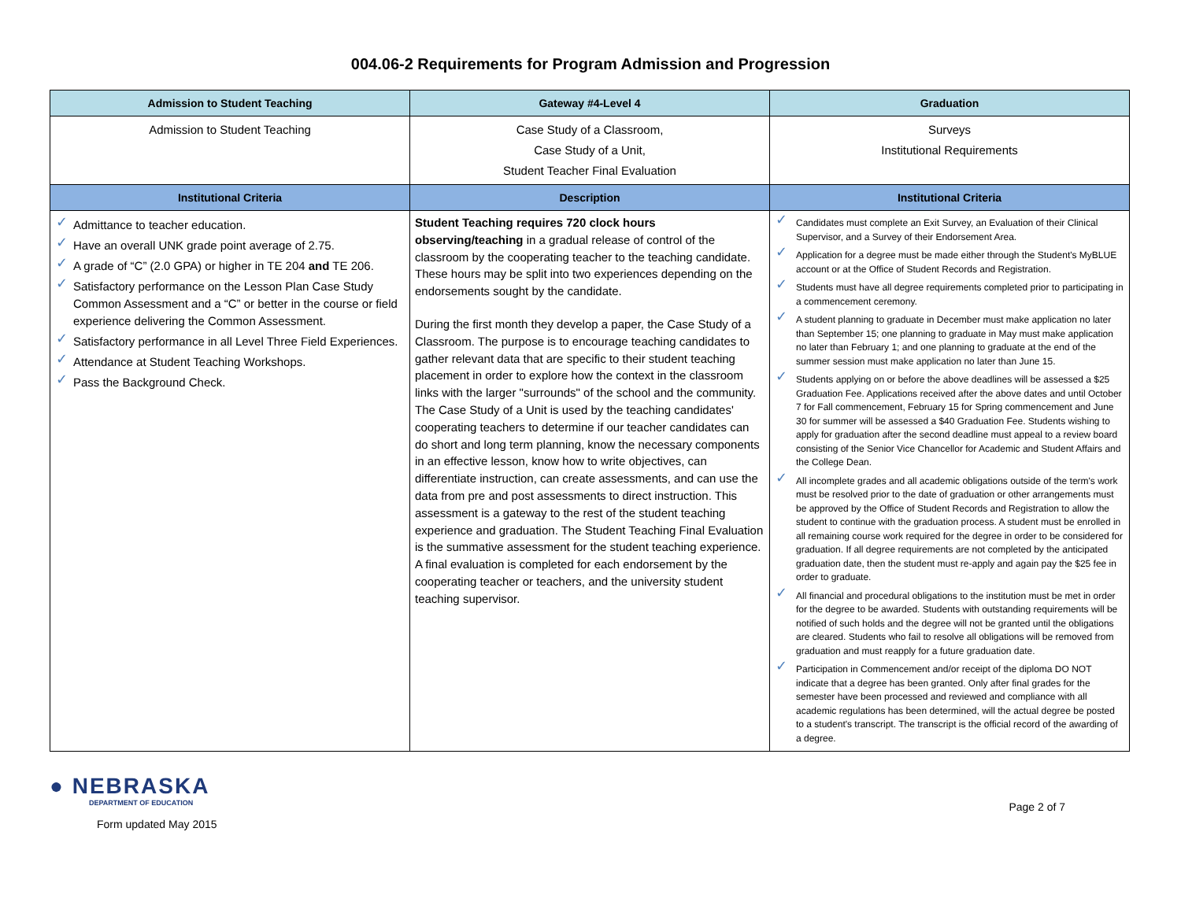004.06-2 Requirements for Program Admission and Progression
| Admission to Student Teaching | Gateway #4-Level 4 | Graduation |
| --- | --- | --- |
| Admission to Student Teaching | Case Study of a Classroom, Case Study of a Unit, Student Teacher Final Evaluation | Surveys Institutional Requirements |
| Institutional Criteria | Description | Institutional Criteria |
| ✓ Admittance to teacher education. ✓ Have an overall UNK grade point average of 2.75. ✓ A grade of “C” (2.0 GPA) or higher in TE 204 and TE 206. ✓ Satisfactory performance on the Lesson Plan Case Study Common Assessment and a “C” or better in the course or field experience delivering the Common Assessment. ✓ Satisfactory performance in all Level Three Field Experiences. ✓ Attendance at Student Teaching Workshops. ✓ Pass the Background Check. | Student Teaching requires 720 clock hours observing/teaching in a gradual release of control of the classroom by the cooperating teacher to the teaching candidate. These hours may be split into two experiences depending on the endorsements sought by the candidate. During the first month they develop a paper, the Case Study of a Classroom. The purpose is to encourage teaching candidates to gather relevant data that are specific to their student teaching placement in order to explore how the context in the classroom links with the larger "surrounds" of the school and the community. The Case Study of a Unit is used by the teaching candidates' cooperating teachers to determine if our teacher candidates can do short and long term planning, know the necessary components in an effective lesson, know how to write objectives, can differentiate instruction, can create assessments, and can use the data from pre and post assessments to direct instruction. This assessment is a gateway to the rest of the student teaching experience and graduation. The Student Teaching Final Evaluation is the summative assessment for the student teaching experience. A final evaluation is completed for each endorsement by the cooperating teacher or teachers, and the university student teaching supervisor. | ✓ Candidates must complete an Exit Survey, an Evaluation of their Clinical Supervisor, and a Survey of their Endorsement Area. ✓ Application for a degree must be made either through the Student's MyBLUE account or at the Office of Student Records and Registration. ✓ Students must have all degree requirements completed prior to participating in a commencement ceremony. ✓ A student planning to graduate in December must make application no later than September 15; one planning to graduate in May must make application no later than February 1; and one planning to graduate at the end of the summer session must make application no later than June 15. ✓ Students applying on or before the above deadlines will be assessed a $25 Graduation Fee. Applications received after the above dates and until October 7 for Fall commencement, February 15 for Spring commencement and June 30 for summer will be assessed a $40 Graduation Fee. Students wishing to apply for graduation after the second deadline must appeal to a review board consisting of the Senior Vice Chancellor for Academic and Student Affairs and the College Dean. ✓ All incomplete grades and all academic obligations outside of the term's work must be resolved prior to the date of graduation or other arrangements must be approved by the Office of Student Records and Registration to allow the student to continue with the graduation process. A student must be enrolled in all remaining course work required for the degree in order to be considered for graduation. If all degree requirements are not completed by the anticipated graduation date, then the student must re-apply and again pay the $25 fee in order to graduate. ✓ All financial and procedural obligations to the institution must be met in order for the degree to be awarded. Students with outstanding requirements will be notified of such holds and the degree will not be granted until the obligations are cleared. Students who fail to resolve all obligations will be removed from graduation and must reapply for a future graduation date. ✓ Participation in Commencement and/or receipt of the diploma DO NOT indicate that a degree has been granted. Only after final grades for the semester have been processed and reviewed and compliance with all academic regulations has been determined, will the actual degree be posted to a student's transcript. The transcript is the official record of the awarding of a degree. |
● NEBRASKA
DEPARTMENT OF EDUCATION
Form updated May 2015
Page 2 of 7